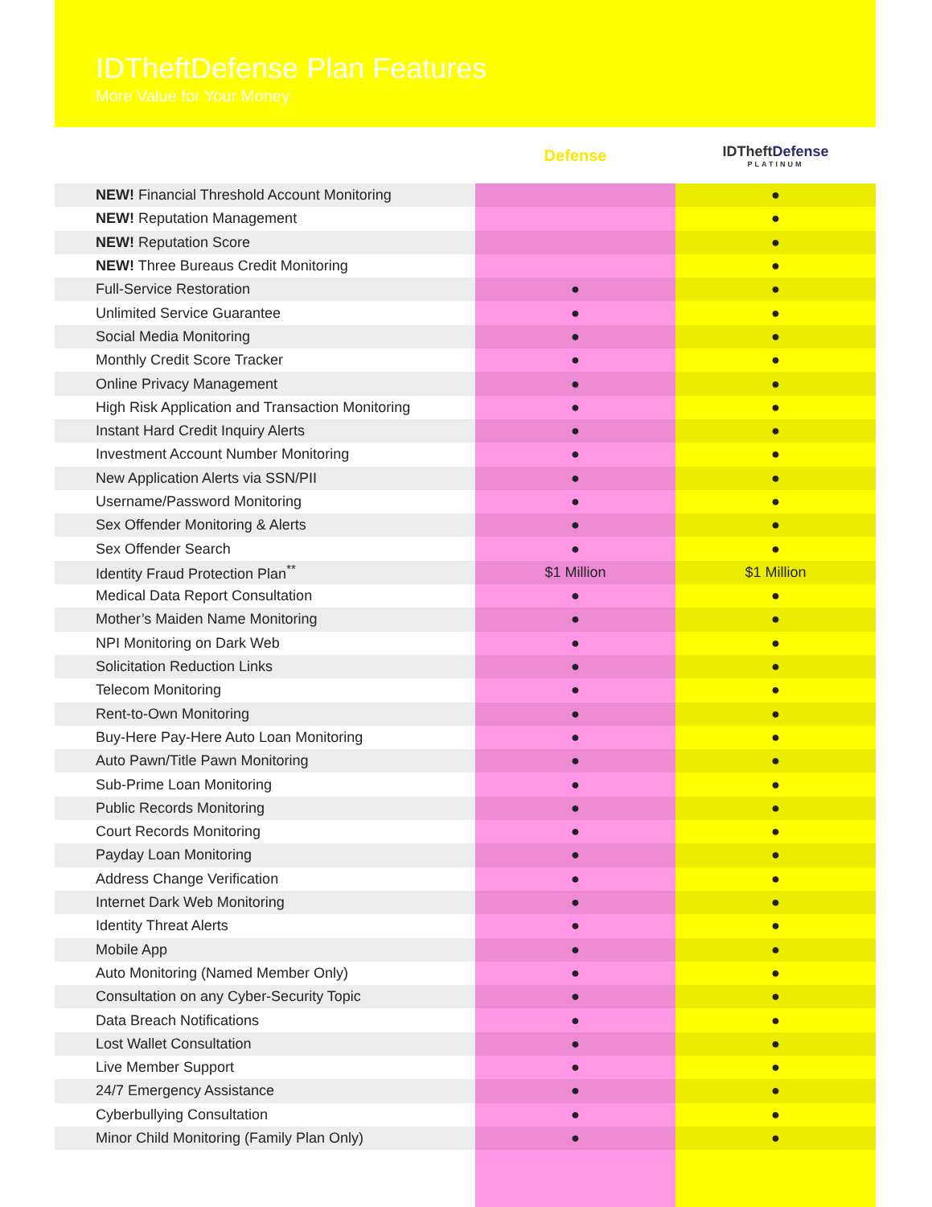IDTheftDefense Plan Features
More Value for Your Money
Defense
IDTheftDefense
PLATINUM
| NEW! Financial Threshold Account Monitoring | | ● |
| NEW! Reputation Management | | ● |
| NEW! Reputation Score | | ● |
| NEW! Three Bureaus Credit Monitoring | | ● |
| Full-Service Restoration | ● | ● |
| Unlimited Service Guarantee | ● | ● |
| Social Media Monitoring | ● | ● |
| Monthly Credit Score Tracker | ● | ● |
| Online Privacy Management | ● | ● |
| High Risk Application and Transaction Monitoring | ● | ● |
| Instant Hard Credit Inquiry Alerts | ● | ● |
| Investment Account Number Monitoring | ● | ● |
| New Application Alerts via SSN/PII | ● | ● |
| Username/Password Monitoring | ● | ● |
| Sex Offender Monitoring & Alerts | ● | ● |
| Sex Offender Search | ● | ● |
| Identity Fraud Protection Plan<sup>**</sup> | $1 Million | $1 Million |
| Medical Data Report Consultation | ● | ● |
| Mother’s Maiden Name Monitoring | ● | ● |
| NPI Monitoring on Dark Web | ● | ● |
| Solicitation Reduction Links | ● | ● |
| Telecom Monitoring | ● | ● |
| Rent-to-Own Monitoring | ● | ● |
| Buy-Here Pay-Here Auto Loan Monitoring | ● | ● |
| Auto Pawn/Title Pawn Monitoring | ● | ● |
| Sub-Prime Loan Monitoring | ● | ● |
| Public Records Monitoring | ● | ● |
| Court Records Monitoring | ● | ● |
| Payday Loan Monitoring | ● | ● |
| Address Change Verification | ● | ● |
| Internet Dark Web Monitoring | ● | ● |
| Identity Threat Alerts | ● | ● |
| Mobile App | ● | ● |
| Auto Monitoring (Named Member Only) | ● | ● |
| Consultation on any Cyber-Security Topic | ● | ● |
| Data Breach Notifications | ● | ● |
| Lost Wallet Consultation | ● | ● |
| Live Member Support | ● | ● |
| 24/7 Emergency Assistance | ● | ● |
| Cyberbullying Consultation | ● | ● |
| Minor Child Monitoring (Family Plan Only) | ● | ● |